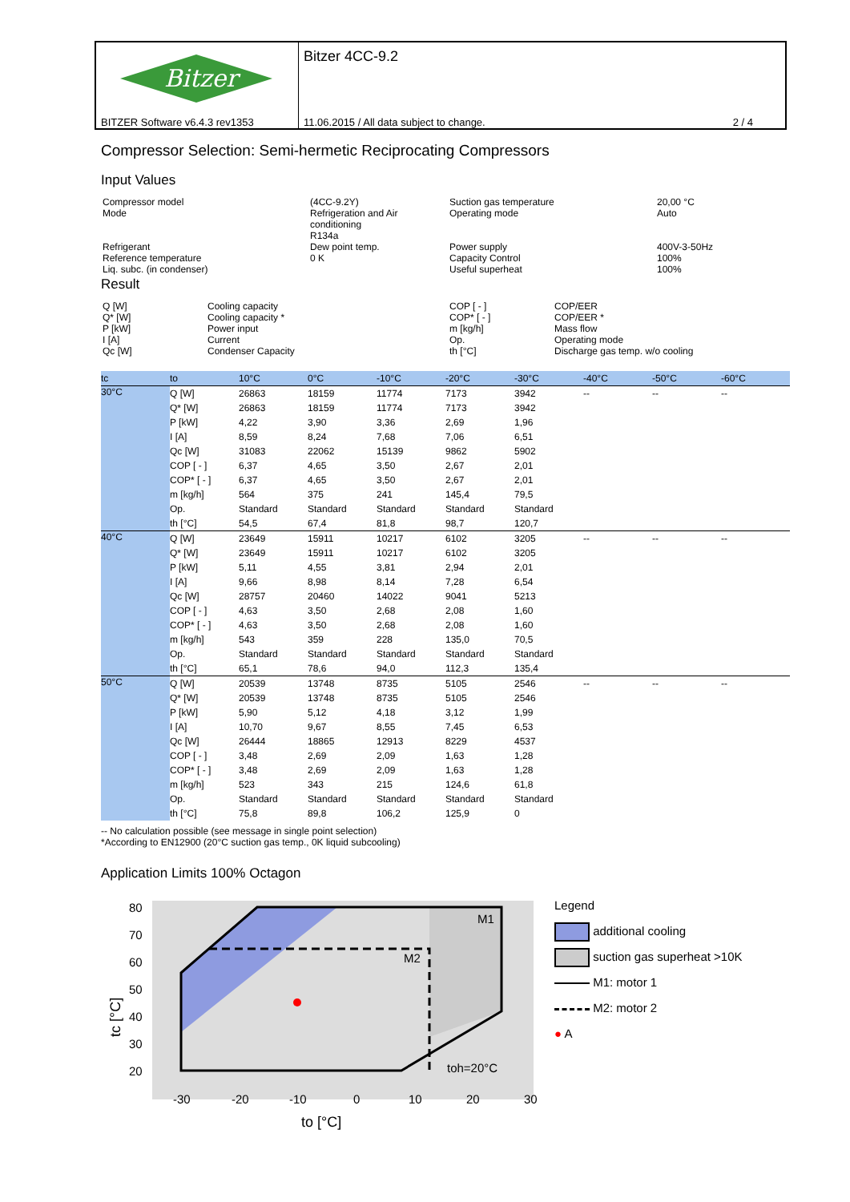Bitzer
BITZER Software v6.4.3 rev1353
Bitzer 4CC-9.2
11.06.2015 / All data subject to change.
2 / 4
Compressor Selection: Semi-hermetic Reciprocating Compressors
Input Values
| Compressor model Mode Refrigerant Reference temperature Liq. subc. (in condenser) | (4CC-9.2Y) Refrigeration and Air conditioning R134a Dew point temp. 0 K | Suction gas temperature Operating mode Power supply Capacity Control Useful superheat | 20,00 °C Auto 400V-3-50Hz 100% 100% |
Result
| Q [W] Q* [W] P [kW] I [A] Qc [W] | Cooling capacity Cooling capacity * Power input Current Condenser Capacity | COP [ - ] COP* [ - ] m [kg/h] Op. th [°C] | COP/EER COP/EER * Mass flow Operating mode Discharge gas temp. w/o cooling |
| tc | to | 10°C | 0°C | -10°C | -20°C | -30°C | -40°C | -50°C | -60°C |
| --- | --- | --- | --- | --- | --- | --- | --- | --- | --- |
| 30°C | Q [W] | 26863 | 18159 | 11774 | 7173 | 3942 | -- | -- | -- |
| | Q* [W] | 26863 | 18159 | 11774 | 7173 | 3942 | | | |
| | P [kW] | 4,22 | 3,90 | 3,36 | 2,69 | 1,96 | | | |
| | I [A] | 8,59 | 8,24 | 7,68 | 7,06 | 6,51 | | | |
| | Qc [W] | 31083 | 22062 | 15139 | 9862 | 5902 | | | |
| | COP [ - ] | 6,37 | 4,65 | 3,50 | 2,67 | 2,01 | | | |
| | COP* [ - ] | 6,37 | 4,65 | 3,50 | 2,67 | 2,01 | | | |
| | m [kg/h] | 564 | 375 | 241 | 145,4 | 79,5 | | | |
| | Op. | Standard | Standard | Standard | Standard | Standard | | | |
| | th [°C] | 54,5 | 67,4 | 81,8 | 98,7 | 120,7 | | | |
| 40°C | Q [W] | 23649 | 15911 | 10217 | 6102 | 3205 | -- | -- | -- |
| | Q* [W] | 23649 | 15911 | 10217 | 6102 | 3205 | | | |
| | P [kW] | 5,11 | 4,55 | 3,81 | 2,94 | 2,01 | | | |
| | I [A] | 9,66 | 8,98 | 8,14 | 7,28 | 6,54 | | | |
| | Qc [W] | 28757 | 20460 | 14022 | 9041 | 5213 | | | |
| | COP [ - ] | 4,63 | 3,50 | 2,68 | 2,08 | 1,60 | | | |
| | COP* [ - ] | 4,63 | 3,50 | 2,68 | 2,08 | 1,60 | | | |
| | m [kg/h] | 543 | 359 | 228 | 135,0 | 70,5 | | | |
| | Op. | Standard | Standard | Standard | Standard | Standard | | | |
| | th [°C] | 65,1 | 78,6 | 94,0 | 112,3 | 135,4 | | | |
| 50°C | Q [W] | 20539 | 13748 | 8735 | 5105 | 2546 | -- | -- | -- |
| | Q* [W] | 20539 | 13748 | 8735 | 5105 | 2546 | | | |
| | P [kW] | 5,90 | 5,12 | 4,18 | 3,12 | 1,99 | | | |
| | I [A] | 10,70 | 9,67 | 8,55 | 7,45 | 6,53 | | | |
| | Qc [W] | 26444 | 18865 | 12913 | 8229 | 4537 | | | |
| | COP [ - ] | 3,48 | 2,69 | 2,09 | 1,63 | 1,28 | | | |
| | COP* [ - ] | 3,48 | 2,69 | 2,09 | 1,63 | 1,28 | | | |
| | m [kg/h] | 523 | 343 | 215 | 124,6 | 61,8 | | | |
| | Op. | Standard | Standard | Standard | Standard | Standard | | | |
| | th [°C] | 75,8 | 89,8 | 106,2 | 125,9 | 0 | | | |
-- No calculation possible (see message in single point selection)
*According to EN12900 (20°C suction gas temp., 0K liquid subcooling)
Application Limits 100% Octagon
M1
M2
toh=20°C
80
70
60
50
40
30
20
-30
-20
-10
0
10
20
30
to [°C]
tc [°C]
Legend
additional cooling
suction gas superheat >10K
M1: motor 1
M2: motor 2
● A